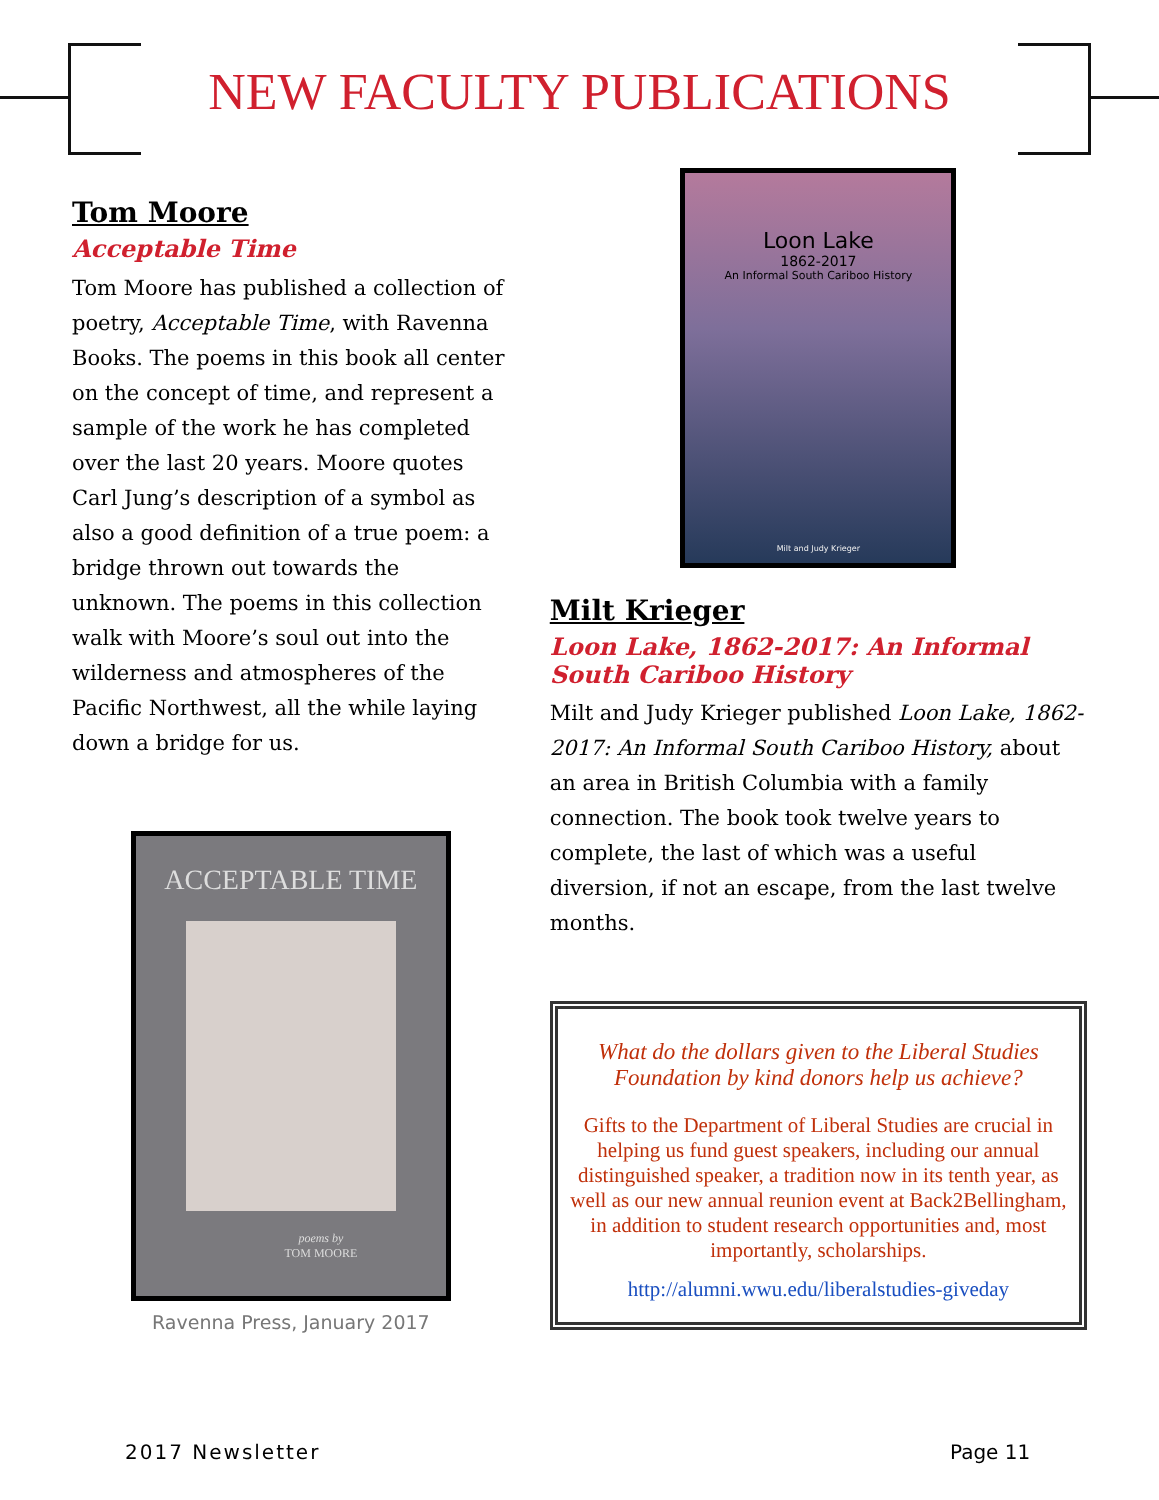NEW FACULTY PUBLICATIONS
Tom Moore
Acceptable Time
Tom Moore has published a collection of poetry, Acceptable Time, with Ravenna Books. The poems in this book all center on the concept of time, and represent a sample of the work he has completed over the last 20 years. Moore quotes Carl Jung’s description of a symbol as also a good definition of a true poem: a bridge thrown out towards the unknown. The poems in this collection walk with Moore’s soul out into the wilderness and atmospheres of the Pacific Northwest, all the while laying down a bridge for us.
ACCEPTABLE TIME
poems by
TOM MOORE
Ravenna Press, January 2017
Loon Lake
1862-2017
An Informal South Cariboo History
Milt and Judy Krieger
Milt Krieger
Loon Lake, 1862-2017: An Informal South Cariboo History
Milt and Judy Krieger published Loon Lake, 1862-2017: An Informal South Cariboo History, about an area in British Columbia with a family connection. The book took twelve years to complete, the last of which was a useful diversion, if not an escape, from the last twelve months.
What do the dollars given to the Liberal Studies Foundation by kind donors help us achieve?
Gifts to the Department of Liberal Studies are crucial in helping us fund guest speakers, including our annual distinguished speaker, a tradition now in its tenth year, as well as our new annual reunion event at Back2Bellingham, in addition to student research opportunities and, most importantly, scholarships.
http://alumni.wwu.edu/liberalstudies-giveday
2017 Newsletter Page 11